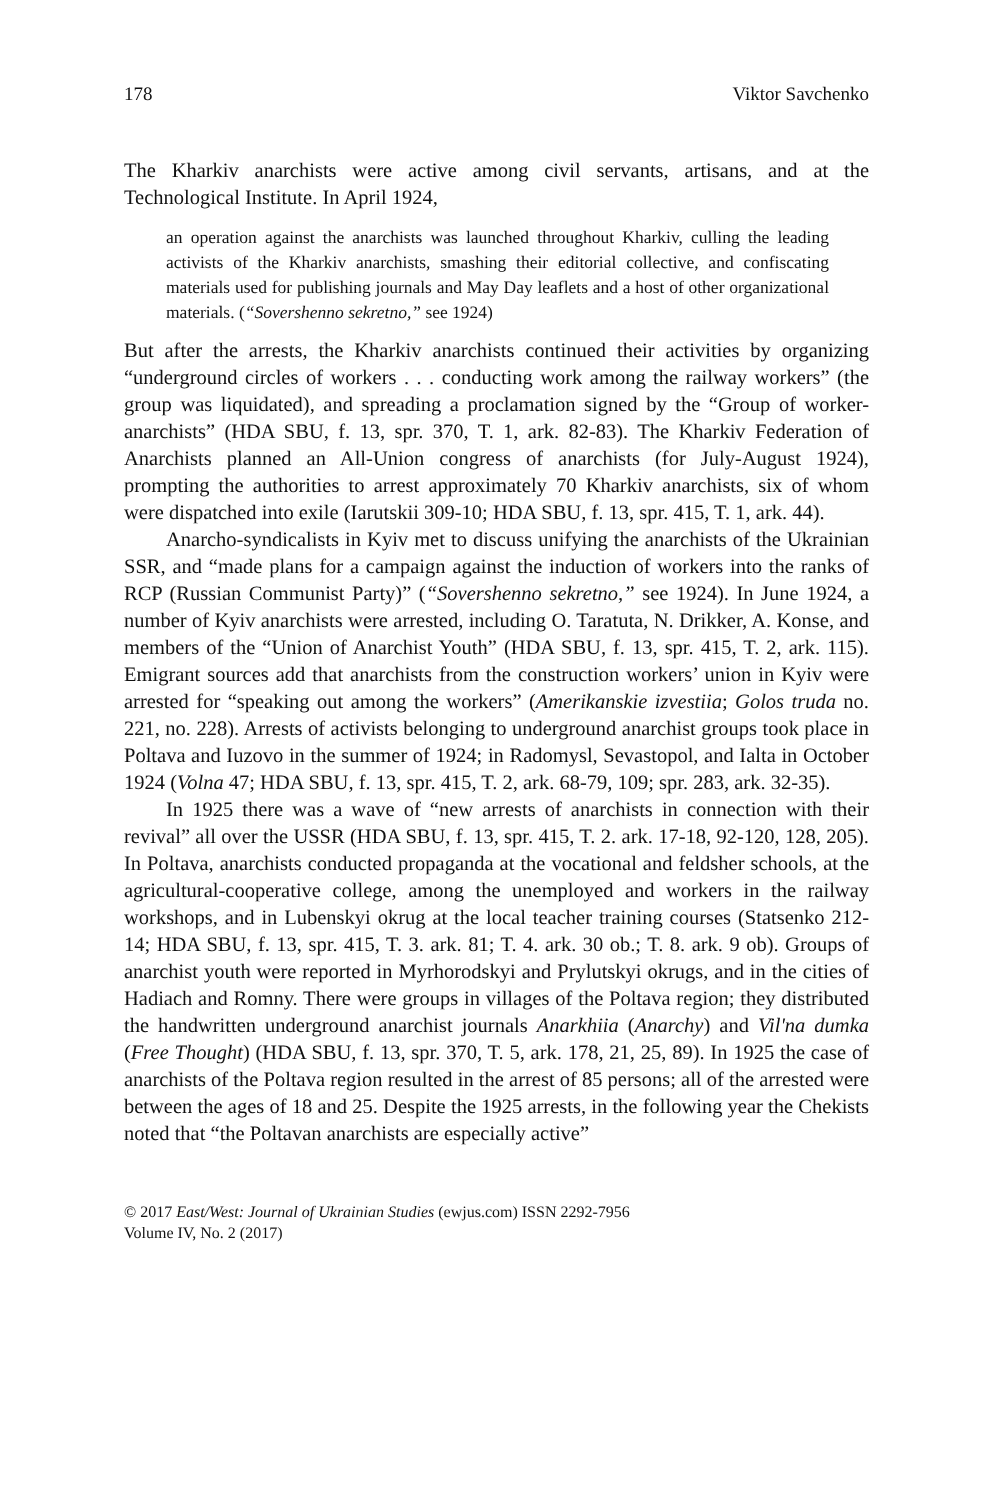178 Viktor Savchenko
The Kharkiv anarchists were active among civil servants, artisans, and at the Technological Institute. In April 1924,
an operation against the anarchists was launched throughout Kharkiv, culling the leading activists of the Kharkiv anarchists, smashing their editorial collective, and confiscating materials used for publishing journals and May Day leaflets and a host of other organizational materials. (“Sovershenno sekretno,” see 1924)
But after the arrests, the Kharkiv anarchists continued their activities by organizing “underground circles of workers . . . conducting work among the railway workers” (the group was liquidated), and spreading a proclamation signed by the “Group of worker-anarchists” (HDA SBU, f. 13, spr. 370, T. 1, ark. 82-83). The Kharkiv Federation of Anarchists planned an All-Union congress of anarchists (for July-August 1924), prompting the authorities to arrest approximately 70 Kharkiv anarchists, six of whom were dispatched into exile (Iarutskii 309-10; HDA SBU, f. 13, spr. 415, T. 1, ark. 44).
Anarcho-syndicalists in Kyiv met to discuss unifying the anarchists of the Ukrainian SSR, and “made plans for a campaign against the induction of workers into the ranks of RCP (Russian Communist Party)” (“Sovershenno sekretno,” see 1924). In June 1924, a number of Kyiv anarchists were arrested, including O. Taratuta, N. Drikker, A. Konse, and members of the “Union of Anarchist Youth” (HDA SBU, f. 13, spr. 415, T. 2, ark. 115). Emigrant sources add that anarchists from the construction workers’ union in Kyiv were arrested for “speaking out among the workers” (Amerikanskie izvestiia; Golos truda no. 221, no. 228). Arrests of activists belonging to underground anarchist groups took place in Poltava and Iuzovo in the summer of 1924; in Radomysl, Sevastopol, and Ialta in October 1924 (Volna 47; HDA SBU, f. 13, spr. 415, T. 2, ark. 68-79, 109; spr. 283, ark. 32-35).
In 1925 there was a wave of “new arrests of anarchists in connection with their revival” all over the USSR (HDA SBU, f. 13, spr. 415, T. 2. ark. 17-18, 92-120, 128, 205). In Poltava, anarchists conducted propaganda at the vocational and feldsher schools, at the agricultural-cooperative college, among the unemployed and workers in the railway workshops, and in Lubenskyi okrug at the local teacher training courses (Statsenko 212-14; HDA SBU, f. 13, spr. 415, T. 3. ark. 81; T. 4. ark. 30 ob.; T. 8. ark. 9 ob). Groups of anarchist youth were reported in Myrhorodskyi and Prylutskyi okrugs, and in the cities of Hadiach and Romny. There were groups in villages of the Poltava region; they distributed the handwritten underground anarchist journals Anarkhiia (Anarchy) and Vil'na dumka (Free Thought) (HDA SBU, f. 13, spr. 370, T. 5, ark. 178, 21, 25, 89). In 1925 the case of anarchists of the Poltava region resulted in the arrest of 85 persons; all of the arrested were between the ages of 18 and 25. Despite the 1925 arrests, in the following year the Chekists noted that “the Poltavan anarchists are especially active”
© 2017 East/West: Journal of Ukrainian Studies (ewjus.com) ISSN 2292-7956
Volume IV, No. 2 (2017)